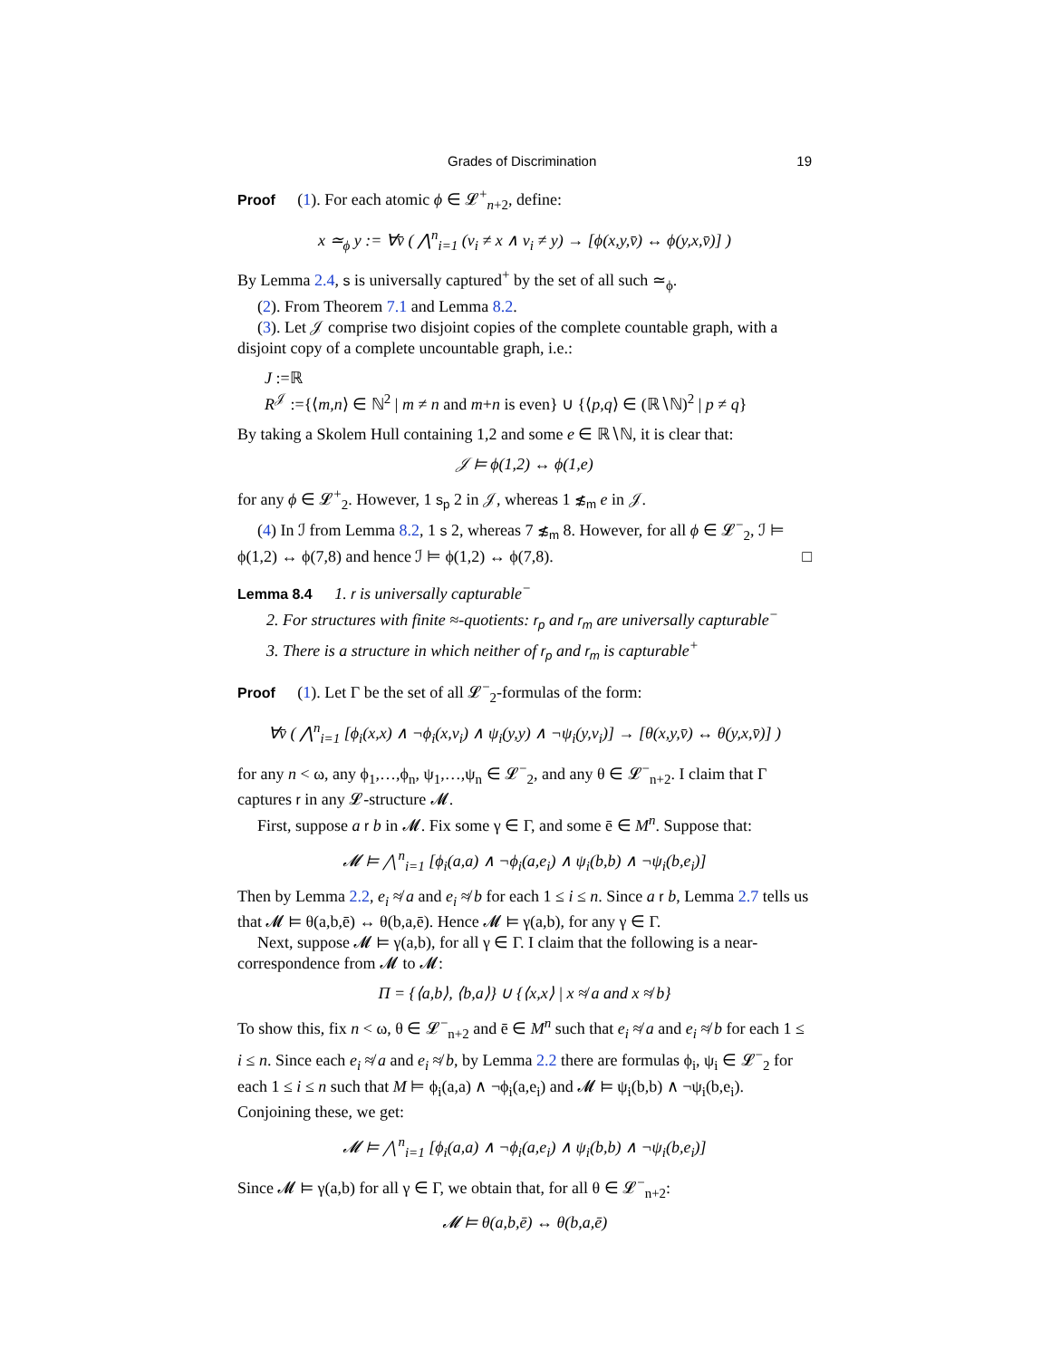Grades of Discrimination 19
Proof (1). For each atomic ϕ ∈ 𝓛<sup>+</sup><sub>n+2</sub>, define:
x ≃<sub>ϕ</sub> y := ∀v̄ ( ⋀<sup>n</sup><sub>i=1</sub> (v<sub>i</sub> ≠ x ∧ v<sub>i</sub> ≠ y) → [ϕ(x,y,v̄) ↔ ϕ(y,x,v̄)] )
By Lemma 2.4, s is universally captured<sup>+</sup> by the set of all such ≃<sub>ϕ</sub>.
(2). From Theorem 7.1 and Lemma 8.2.
(3). Let 𝒥 comprise two disjoint copies of the complete countable graph, with a disjoint copy of a complete uncountable graph, i.e.:
J :=ℝ
R<sup>𝒥</sup> :={⟨m,n⟩ ∈ ℕ<sup>2</sup> | m ≠ n and m+n is even} ∪ {⟨p,q⟩ ∈ (ℝ∖ℕ)<sup>2</sup> | p ≠ q}
By taking a Skolem Hull containing 1,2 and some e ∈ ℝ∖ℕ, it is clear that:
𝒥 ⊨ ϕ(1,2) ↔ ϕ(1,e)
for any ϕ ∈ 𝓛<sup>+</sup><sub>2</sub>. However, 1 s<sub>p</sub> 2 in 𝒥, whereas 1 ≴<sub>m</sub> e in 𝒥.
(4) In ℐ from Lemma 8.2, 1 s 2, whereas 7 ≴<sub>m</sub> 8. However, for all ϕ ∈ 𝓛<sup>−</sup><sub>2</sub>, ℐ ⊨ ϕ(1,2) ↔ ϕ(7,8) and hence ℐ ⊨ ϕ(1,2) ↔ ϕ(7,8). □
Lemma 8.4 1. r is universally capturable<sup>−</sup>
2. For structures with finite ≈-quotients: r<sub>p</sub> and r<sub>m</sub> are universally capturable<sup>−</sup>
3. There is a structure in which neither of r<sub>p</sub> and r<sub>m</sub> is capturable<sup>+</sup>
Proof (1). Let Γ be the set of all 𝓛<sup>−</sup><sub>2</sub>-formulas of the form:
∀v̄ ( ⋀<sup>n</sup><sub>i=1</sub> [ϕ<sub>i</sub>(x,x) ∧ ¬ϕ<sub>i</sub>(x,v<sub>i</sub>) ∧ ψ<sub>i</sub>(y,y) ∧ ¬ψ<sub>i</sub>(y,v<sub>i</sub>)] → [θ(x,y,v̄) ↔ θ(y,x,v̄)] )
for any n < ω, any ϕ<sub>1</sub>,…,ϕ<sub>n</sub>, ψ<sub>1</sub>,…,ψ<sub>n</sub> ∈ 𝓛<sup>−</sup><sub>2</sub>, and any θ ∈ 𝓛<sup>−</sup><sub>n+2</sub>. I claim that Γ captures r in any 𝓛-structure 𝓜.
First, suppose a r b in 𝓜. Fix some γ ∈ Γ, and some ē ∈ M<sup>n</sup>. Suppose that:
𝓜 ⊨ ⋀<sup>n</sup><sub>i=1</sub> [ϕ<sub>i</sub>(a,a) ∧ ¬ϕ<sub>i</sub>(a,e<sub>i</sub>) ∧ ψ<sub>i</sub>(b,b) ∧ ¬ψ<sub>i</sub>(b,e<sub>i</sub>)]
Then by Lemma 2.2, e<sub>i</sub> ≉ a and e<sub>i</sub> ≉ b for each 1 ≤ i ≤ n. Since a r b, Lemma 2.7 tells us that 𝓜 ⊨ θ(a,b,ē) ↔ θ(b,a,ē). Hence 𝓜 ⊨ γ(a,b), for any γ ∈ Γ.
Next, suppose 𝓜 ⊨ γ(a,b), for all γ ∈ Γ. I claim that the following is a near-correspondence from 𝓜 to 𝓜:
Π = {⟨a,b⟩, ⟨b,a⟩} ∪ {⟨x,x⟩ | x ≉ a and x ≉ b}
To show this, fix n < ω, θ ∈ 𝓛<sup>−</sup><sub>n+2</sub> and ē ∈ M<sup>n</sup> such that e<sub>i</sub> ≉ a and e<sub>i</sub> ≉ b for each 1 ≤ i ≤ n. Since each e<sub>i</sub> ≉ a and e<sub>i</sub> ≉ b, by Lemma 2.2 there are formulas ϕ<sub>i</sub>, ψ<sub>i</sub> ∈ 𝓛<sup>−</sup><sub>2</sub> for each 1 ≤ i ≤ n such that M ⊨ ϕ<sub>i</sub>(a,a) ∧ ¬ϕ<sub>i</sub>(a,e<sub>i</sub>) and 𝓜 ⊨ ψ<sub>i</sub>(b,b) ∧ ¬ψ<sub>i</sub>(b,e<sub>i</sub>). Conjoining these, we get:
𝓜 ⊨ ⋀<sup>n</sup><sub>i=1</sub> [ϕ<sub>i</sub>(a,a) ∧ ¬ϕ<sub>i</sub>(a,e<sub>i</sub>) ∧ ψ<sub>i</sub>(b,b) ∧ ¬ψ<sub>i</sub>(b,e<sub>i</sub>)]
Since 𝓜 ⊨ γ(a,b) for all γ ∈ Γ, we obtain that, for all θ ∈ 𝓛<sup>−</sup><sub>n+2</sub>:
𝓜 ⊨ θ(a,b,ē) ↔ θ(b,a,ē)